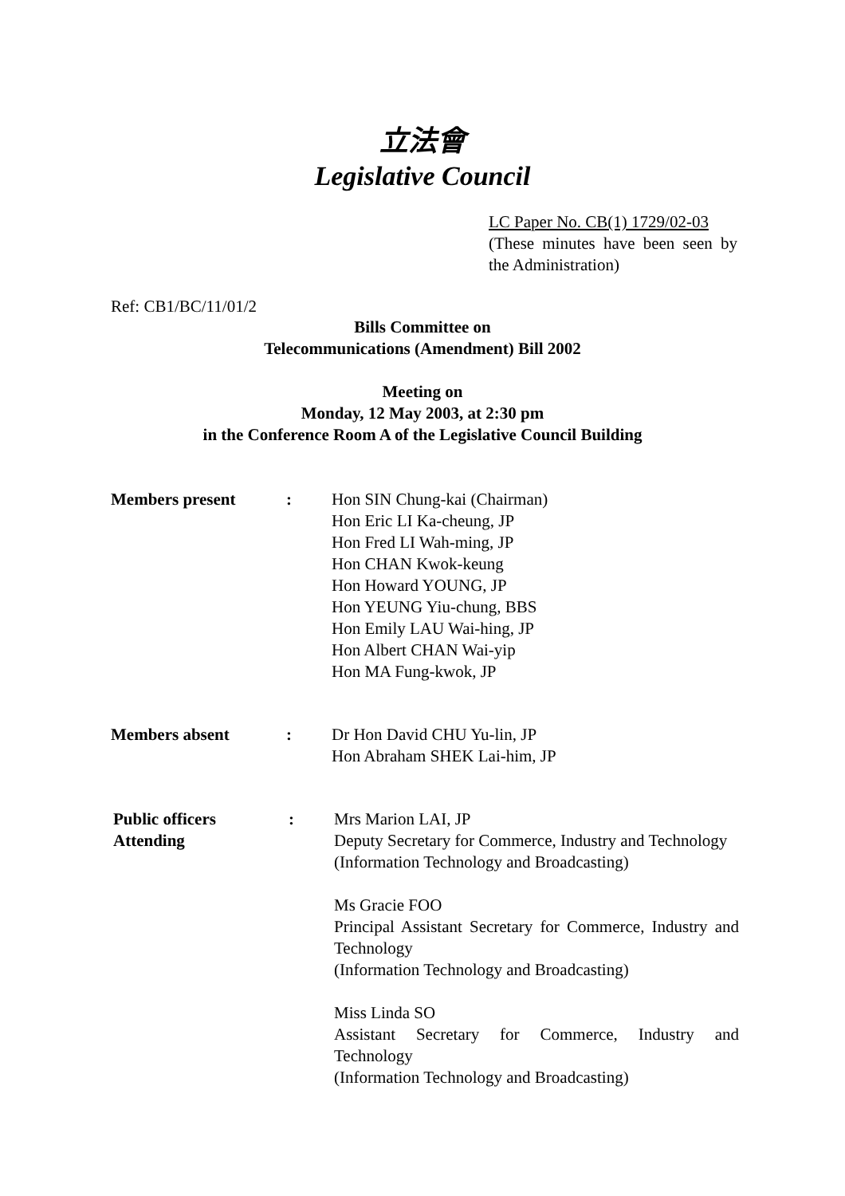立法會
Legislative Council
LC Paper No. CB(1) 1729/02-03
(These minutes have been seen by the Administration)
Ref: CB1/BC/11/01/2
Bills Committee on
Telecommunications (Amendment) Bill 2002
Meeting on
Monday, 12 May 2003, at 2:30 pm
in the Conference Room A of the Legislative Council Building
Members present : Hon SIN Chung-kai (Chairman)
Hon Eric LI Ka-cheung, JP
Hon Fred LI Wah-ming, JP
Hon CHAN Kwok-keung
Hon Howard YOUNG, JP
Hon YEUNG Yiu-chung, BBS
Hon Emily LAU Wai-hing, JP
Hon Albert CHAN Wai-yip
Hon MA Fung-kwok, JP
Members absent : Dr Hon David CHU Yu-lin, JP
Hon Abraham SHEK Lai-him, JP
Public officers Attending
: Mrs Marion LAI, JP
Deputy Secretary for Commerce, Industry and Technology
(Information Technology and Broadcasting)
Ms Gracie FOO
Principal Assistant Secretary for Commerce, Industry and Technology
(Information Technology and Broadcasting)
Miss Linda SO
Assistant Secretary for Commerce, Industry and Technology
(Information Technology and Broadcasting)